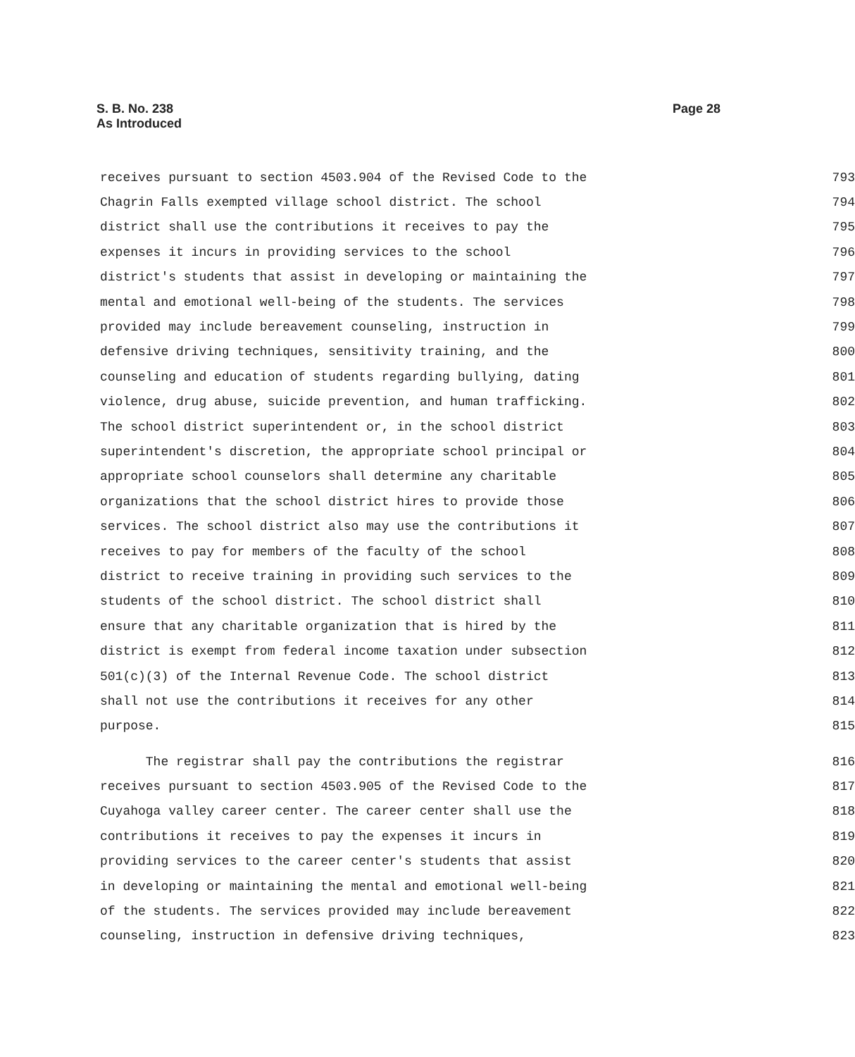S. B. No. 238
As Introduced
Page 28
receives pursuant to section 4503.904 of the Revised Code to the 793
Chagrin Falls exempted village school district. The school 794
district shall use the contributions it receives to pay the 795
expenses it incurs in providing services to the school 796
district's students that assist in developing or maintaining the 797
mental and emotional well-being of the students. The services 798
provided may include bereavement counseling, instruction in 799
defensive driving techniques, sensitivity training, and the 800
counseling and education of students regarding bullying, dating 801
violence, drug abuse, suicide prevention, and human trafficking. 802
The school district superintendent or, in the school district 803
superintendent's discretion, the appropriate school principal or 804
appropriate school counselors shall determine any charitable 805
organizations that the school district hires to provide those 806
services. The school district also may use the contributions it 807
receives to pay for members of the faculty of the school 808
district to receive training in providing such services to the 809
students of the school district. The school district shall 810
ensure that any charitable organization that is hired by the 811
district is exempt from federal income taxation under subsection 812
501(c)(3) of the Internal Revenue Code. The school district 813
shall not use the contributions it receives for any other 814
purpose. 815
The registrar shall pay the contributions the registrar 816
receives pursuant to section 4503.905 of the Revised Code to the 817
Cuyahoga valley career center. The career center shall use the 818
contributions it receives to pay the expenses it incurs in 819
providing services to the career center's students that assist 820
in developing or maintaining the mental and emotional well-being 821
of the students. The services provided may include bereavement 822
counseling, instruction in defensive driving techniques, 823